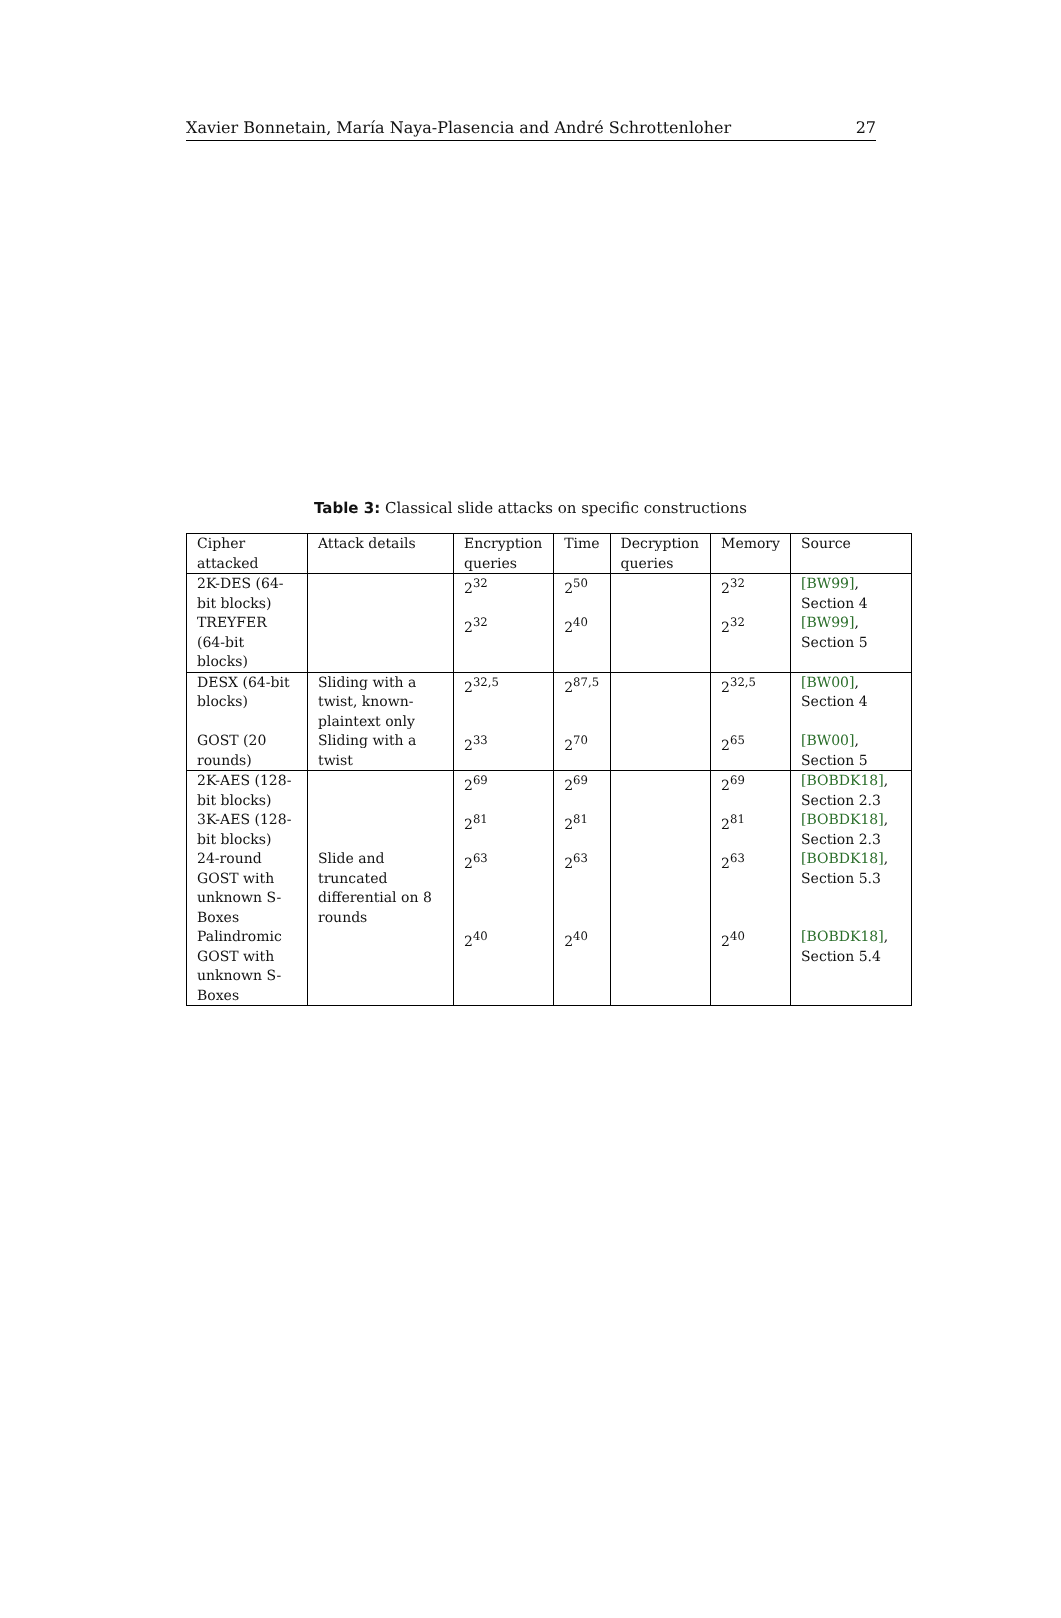Xavier Bonnetain, María Naya-Plasencia and André Schrottenloher 27
Table 3: Classical slide attacks on specific constructions
| Cipher attacked | Attack details | Encryption queries | Time | Decryption queries | Memory | Source |
| --- | --- | --- | --- | --- | --- | --- |
| 2K-DES (64-bit blocks) | | 2<sup>32</sup> | 2<sup>50</sup> | | 2<sup>32</sup> | [BW99] , Section 4 |
| TREYFER (64-bit blocks) | | 2<sup>32</sup> | 2<sup>40</sup> | | 2<sup>32</sup> | [BW99] , Section 5 |
| DESX (64-bit blocks) | Sliding with a twist, known-plaintext only | 2<sup>32,5</sup> | 2<sup>87,5</sup> | | 2<sup>32,5</sup> | [BW00] , Section 4 |
| GOST (20 rounds) | Sliding with a twist | 2<sup>33</sup> | 2<sup>70</sup> | | 2<sup>65</sup> | [BW00] , Section 5 |
| 2K-AES (128-bit blocks) | | 2<sup>69</sup> | 2<sup>69</sup> | | 2<sup>69</sup> | [BOBDK18] , Section 2.3 |
| 3K-AES (128-bit blocks) | | 2<sup>81</sup> | 2<sup>81</sup> | | 2<sup>81</sup> | [BOBDK18] , Section 2.3 |
| 24-round GOST with unknown S-Boxes | Slide and truncated differential on 8 rounds | 2<sup>63</sup> | 2<sup>63</sup> | | 2<sup>63</sup> | [BOBDK18] , Section 5.3 |
| Palindromic GOST with unknown S-Boxes | | 2<sup>40</sup> | 2<sup>40</sup> | | 2<sup>40</sup> | [BOBDK18] , Section 5.4 |